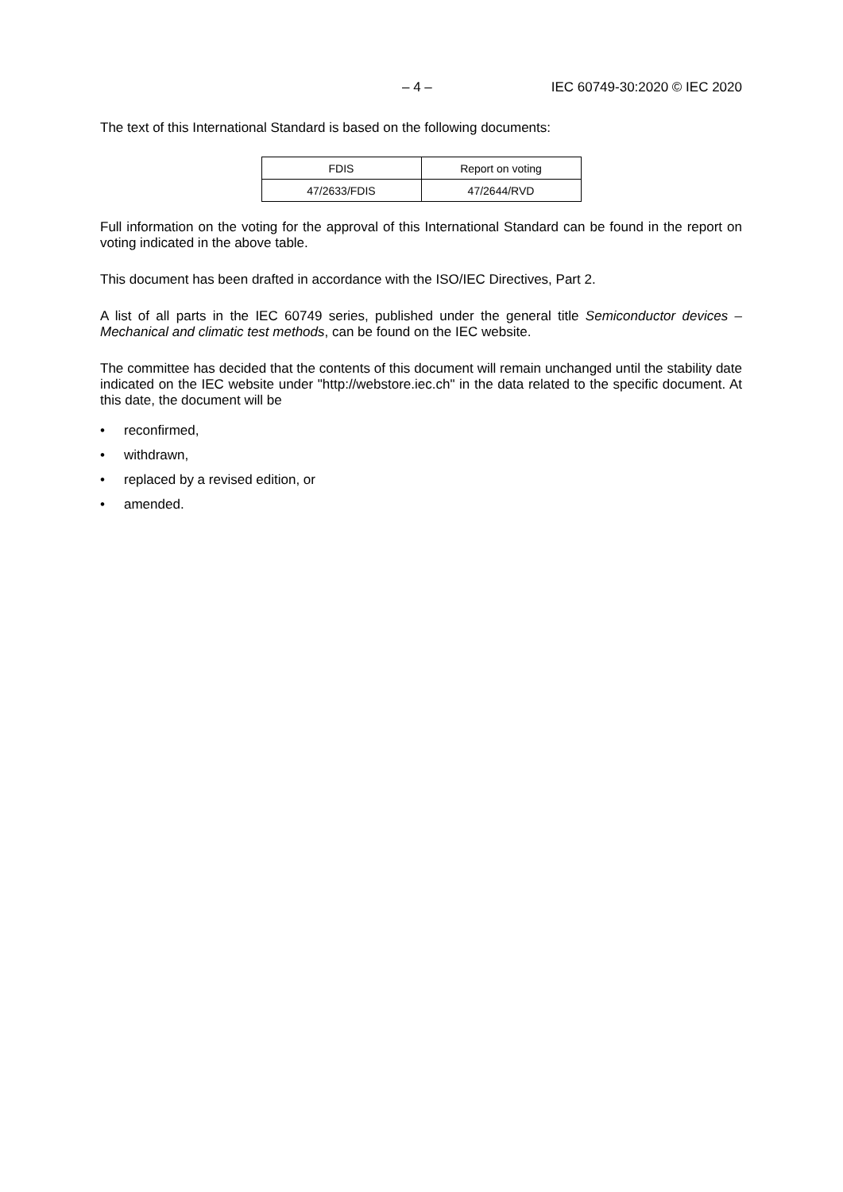– 4 – IEC 60749-30:2020 © IEC 2020
The text of this International Standard is based on the following documents:
| FDIS | Report on voting |
| --- | --- |
| 47/2633/FDIS | 47/2644/RVD |
Full information on the voting for the approval of this International Standard can be found in the report on voting indicated in the above table.
This document has been drafted in accordance with the ISO/IEC Directives, Part 2.
A list of all parts in the IEC 60749 series, published under the general title Semiconductor devices – Mechanical and climatic test methods, can be found on the IEC website.
The committee has decided that the contents of this document will remain unchanged until the stability date indicated on the IEC website under "http://webstore.iec.ch" in the data related to the specific document. At this date, the document will be
• reconfirmed,
• withdrawn,
• replaced by a revised edition, or
• amended.